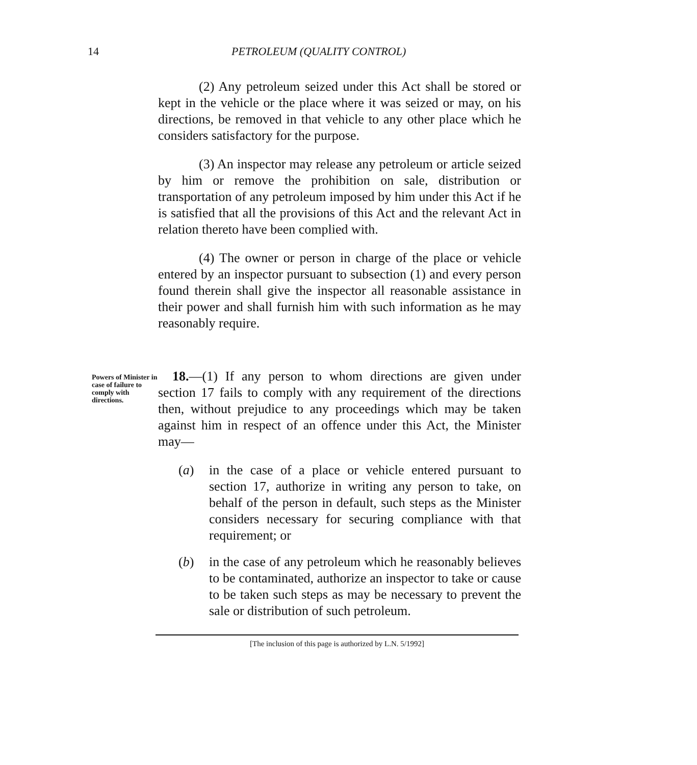14 PETROLEUM (QUALITY CONTROL)
(2) Any petroleum seized under this Act shall be stored or kept in the vehicle or the place where it was seized or may, on his directions, be removed in that vehicle to any other place which he considers satisfactory for the purpose.
(3) An inspector may release any petroleum or article seized by him or remove the prohibition on sale, distribution or transportation of any petroleum imposed by him under this Act if he is satisfied that all the provisions of this Act and the relevant Act in relation thereto have been complied with.
(4) The owner or person in charge of the place or vehicle entered by an inspector pursuant to subsection (1) and every person found therein shall give the inspector all reasonable assistance in their power and shall furnish him with such information as he may reasonably require.
Powers of Minister in case of failure to comply with directions.
18.—(1) If any person to whom directions are given under section 17 fails to comply with any requirement of the directions then, without prejudice to any proceedings which may be taken against him in respect of an offence under this Act, the Minister may—
(a) in the case of a place or vehicle entered pursuant to section 17, authorize in writing any person to take, on behalf of the person in default, such steps as the Minister considers necessary for securing compliance with that requirement; or
(b) in the case of any petroleum which he reasonably believes to be contaminated, authorize an inspector to take or cause to be taken such steps as may be necessary to prevent the sale or distribution of such petroleum.
[The inclusion of this page is authorized by L.N. 5/1992]